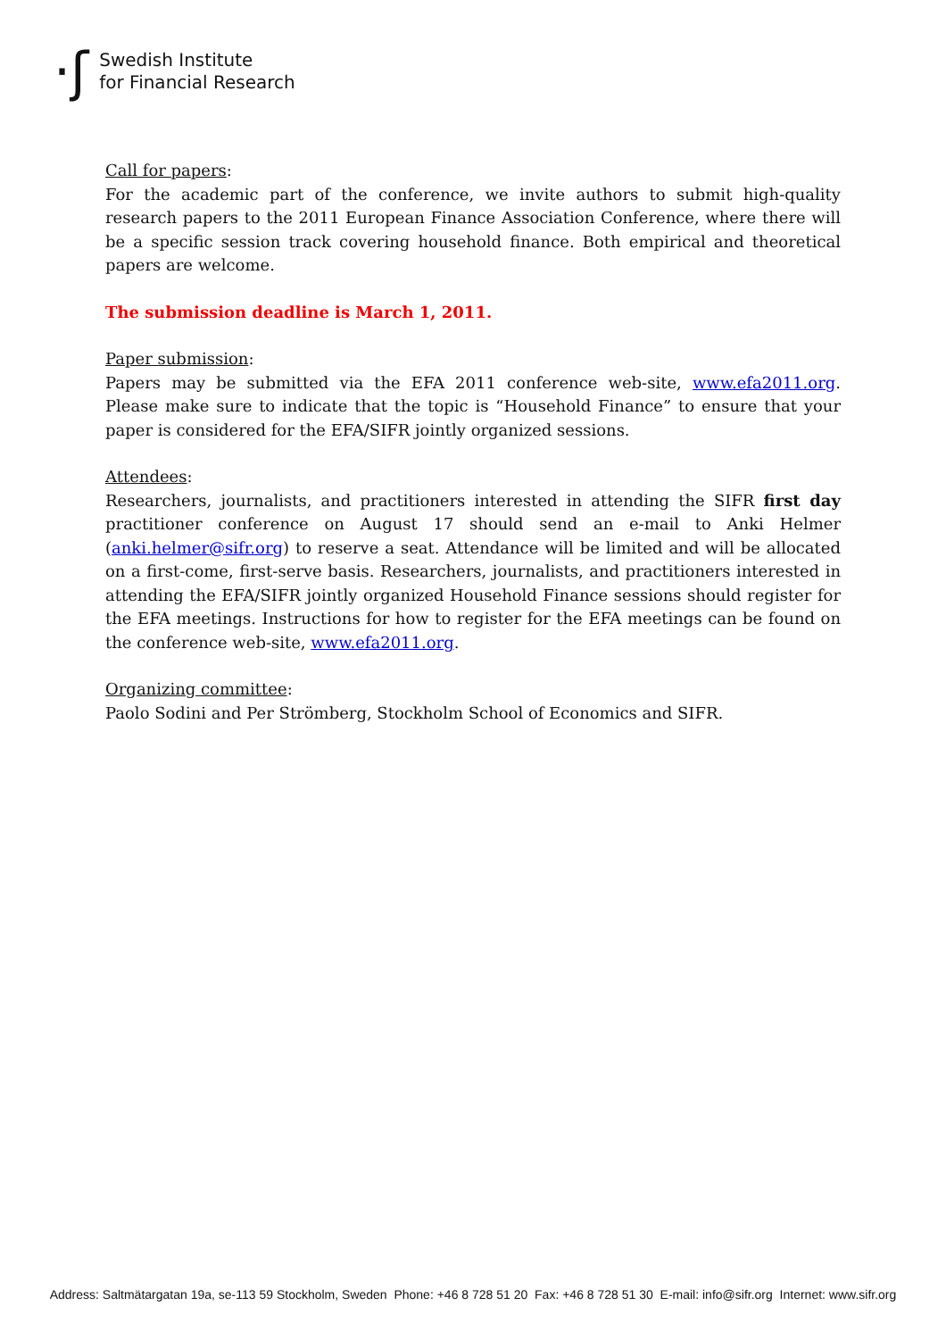·ʃ
Swedish Institute
for Financial Research
Call for papers:
For the academic part of the conference, we invite authors to submit high-quality research papers to the 2011 European Finance Association Conference, where there will be a specific session track covering household finance. Both empirical and theoretical papers are welcome.
The submission deadline is March 1, 2011.
Paper submission:
Papers may be submitted via the EFA 2011 conference web-site, www.efa2011.org. Please make sure to indicate that the topic is “Household Finance” to ensure that your paper is considered for the EFA/SIFR jointly organized sessions.
Attendees:
Researchers, journalists, and practitioners interested in attending the SIFR first day practitioner conference on August 17 should send an e-mail to Anki Helmer (anki.helmer@sifr.org) to reserve a seat. Attendance will be limited and will be allocated on a first-come, first-serve basis. Researchers, journalists, and practitioners interested in attending the EFA/SIFR jointly organized Household Finance sessions should register for the EFA meetings. Instructions for how to register for the EFA meetings can be found on the conference web-site, www.efa2011.org.
Organizing committee:
Paolo Sodini and Per Strömberg, Stockholm School of Economics and SIFR.
Address: Saltmätargatan 19a, se-113 59 Stockholm, Sweden Phone: +46 8 728 51 20 Fax: +46 8 728 51 30 E-mail: info@sifr.org Internet: www.sifr.org